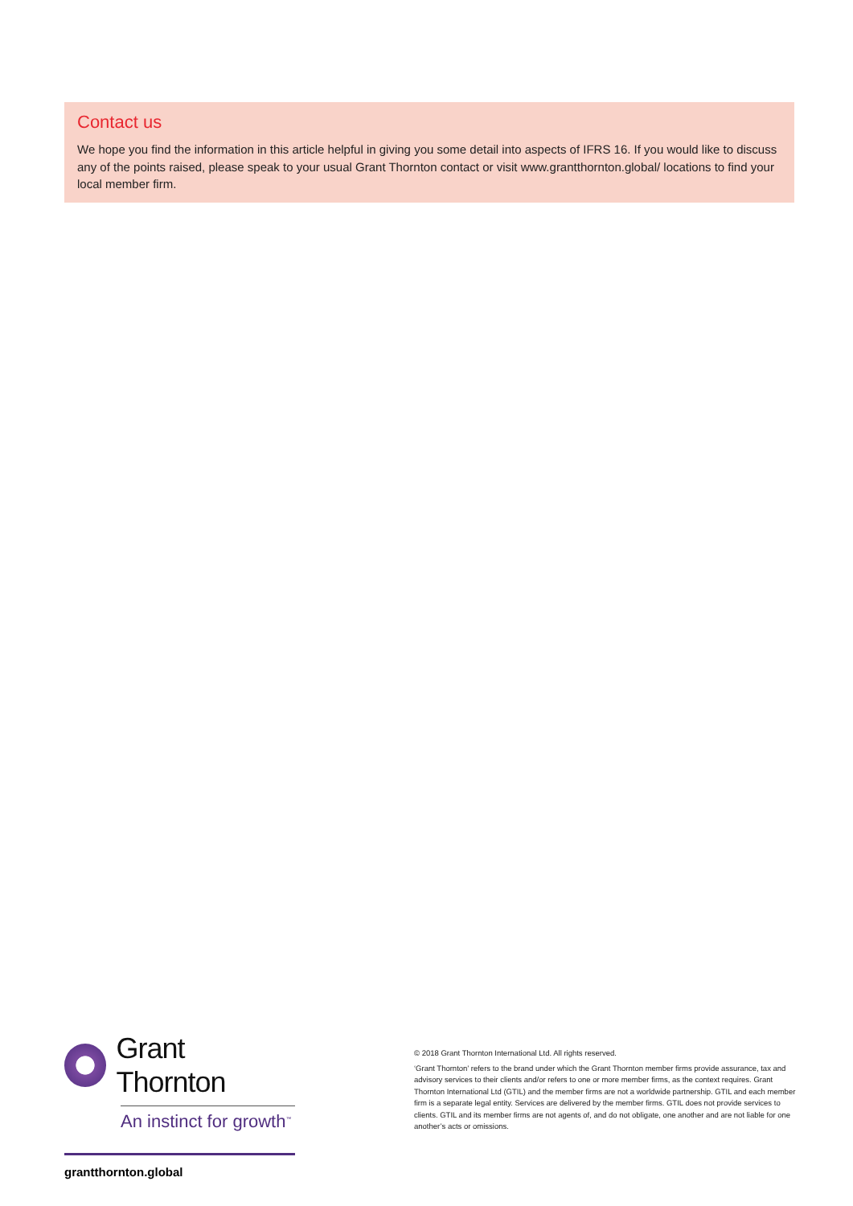Contact us
We hope you find the information in this article helpful in giving you some detail into aspects of IFRS 16. If you would like to discuss any of the points raised, please speak to your usual Grant Thornton contact or visit www.grantthornton.global/ locations to find your local member firm.
Grant Thornton
An instinct for growth<sup>™</sup>
grantthornton.global
© 2018 Grant Thornton International Ltd. All rights reserved.
‘Grant Thornton’ refers to the brand under which the Grant Thornton member firms provide assurance, tax and advisory services to their clients and/or refers to one or more member firms, as the context requires. Grant Thornton International Ltd (GTIL) and the member firms are not a worldwide partnership. GTIL and each member firm is a separate legal entity. Services are delivered by the member firms. GTIL does not provide services to clients. GTIL and its member firms are not agents of, and do not obligate, one another and are not liable for one another’s acts or omissions.